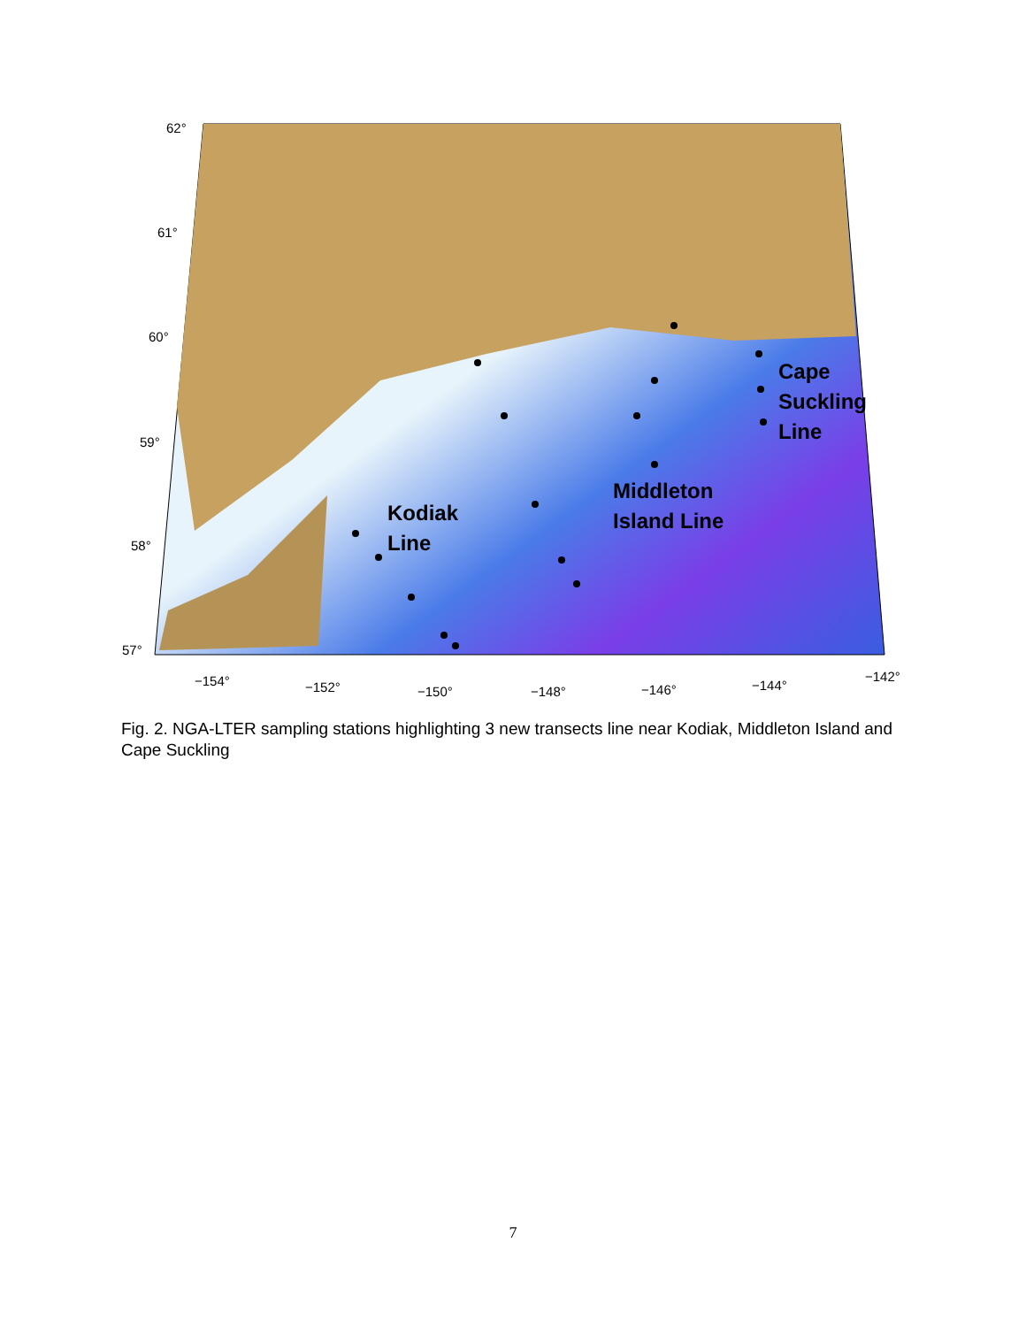62°
61°
60°
59°
58°
57°
−154°
−152°
−150°
−148°
−146°
−144°
−142°
Kodiak
Line
Middleton
Island Line
Cape
Suckling
Line
Fig. 2. NGA-LTER sampling stations highlighting 3 new transects line near Kodiak, Middleton Island and Cape Suckling
7